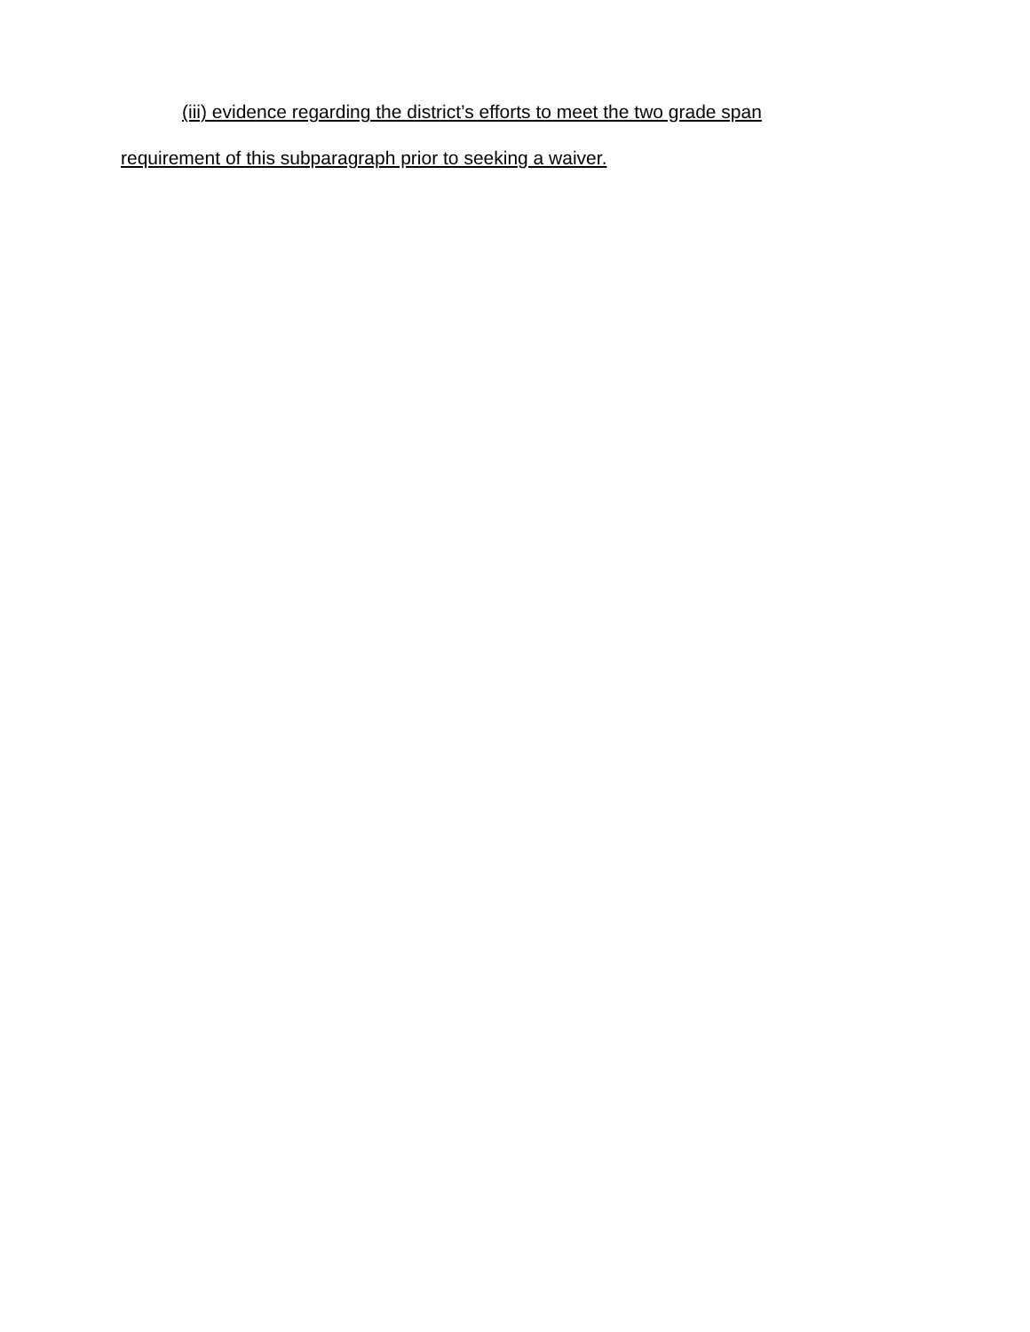(iii) evidence regarding the district’s efforts to meet the two grade span requirement of this subparagraph prior to seeking a waiver.